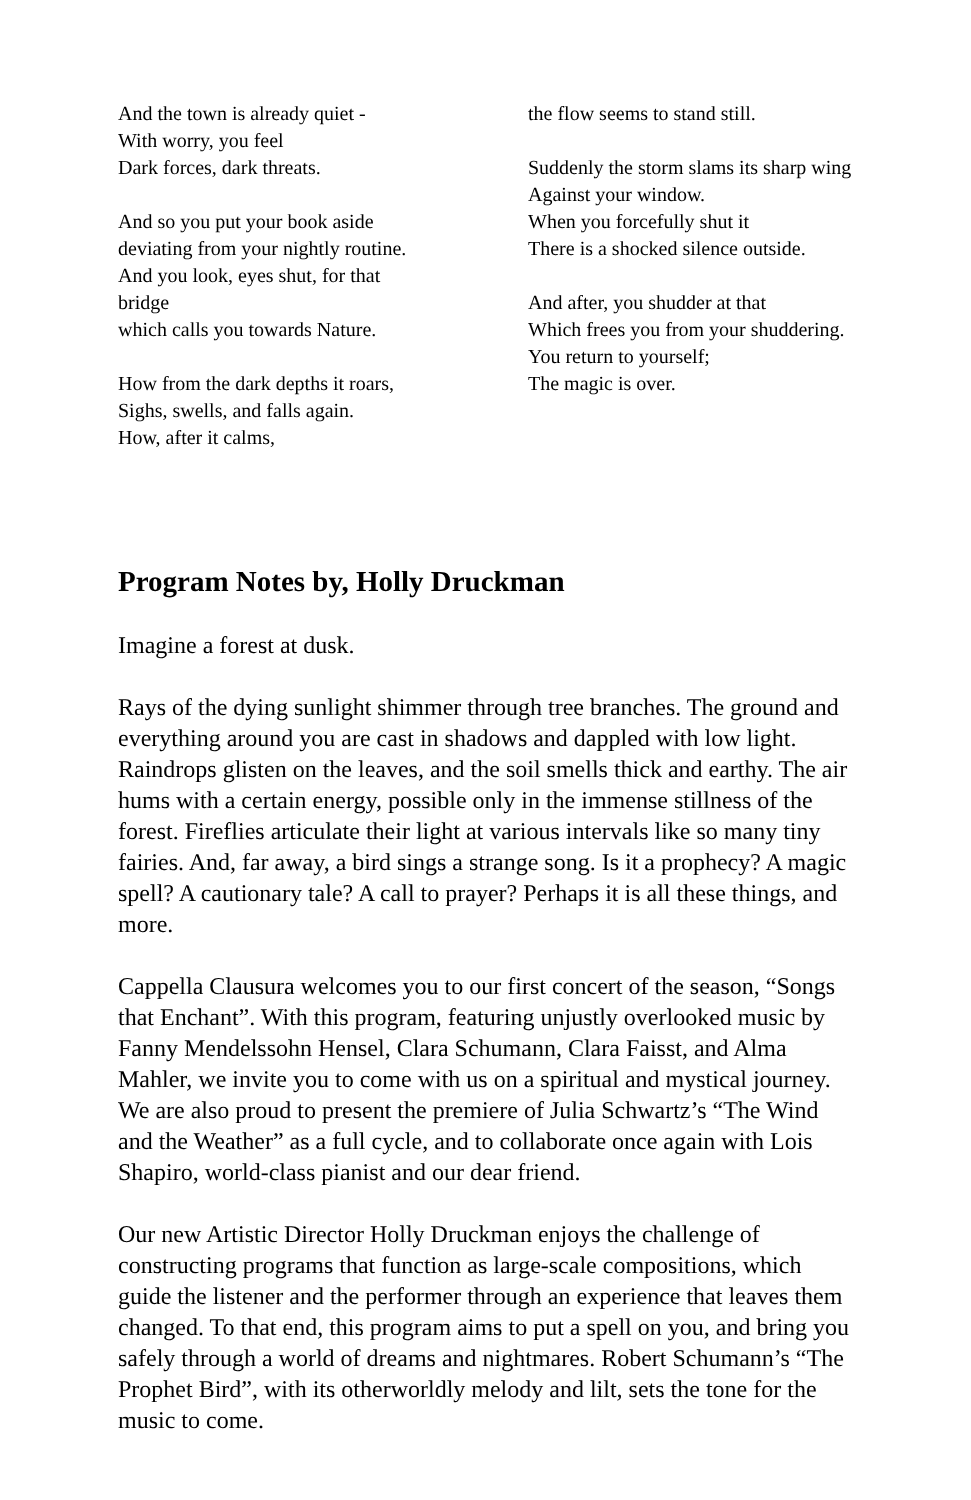And the town is already quiet -
With worry, you feel
Dark forces, dark threats.
And so you put your book aside
deviating from your nightly routine.
And you look, eyes shut, for that bridge
which calls you towards Nature.
How from the dark depths it roars,
Sighs, swells, and falls again.
How, after it calms,
the flow seems to stand still.
Suddenly the storm slams its sharp wing
Against your window.
When you forcefully shut it
There is a shocked silence outside.
And after, you shudder at that
Which frees you from your shuddering.
You return to yourself;
The magic is over.
Program Notes by, Holly Druckman
Imagine a forest at dusk.
Rays of the dying sunlight shimmer through tree branches. The ground and everything around you are cast in shadows and dappled with low light. Raindrops glisten on the leaves, and the soil smells thick and earthy. The air hums with a certain energy, possible only in the immense stillness of the forest. Fireflies articulate their light at various intervals like so many tiny fairies. And, far away, a bird sings a strange song. Is it a prophecy? A magic spell? A cautionary tale? A call to prayer? Perhaps it is all these things, and more.
Cappella Clausura welcomes you to our first concert of the season, “Songs that Enchant”. With this program, featuring unjustly overlooked music by Fanny Mendelssohn Hensel, Clara Schumann, Clara Faisst, and Alma Mahler, we invite you to come with us on a spiritual and mystical journey. We are also proud to present the premiere of Julia Schwartz’s “The Wind and the Weather” as a full cycle, and to collaborate once again with Lois Shapiro, world-class pianist and our dear friend.
Our new Artistic Director Holly Druckman enjoys the challenge of constructing programs that function as large-scale compositions, which guide the listener and the performer through an experience that leaves them changed. To that end, this program aims to put a spell on you, and bring you safely through a world of dreams and nightmares. Robert Schumann’s “The Prophet Bird”, with its otherworldly melody and lilt, sets the tone for the music to come.